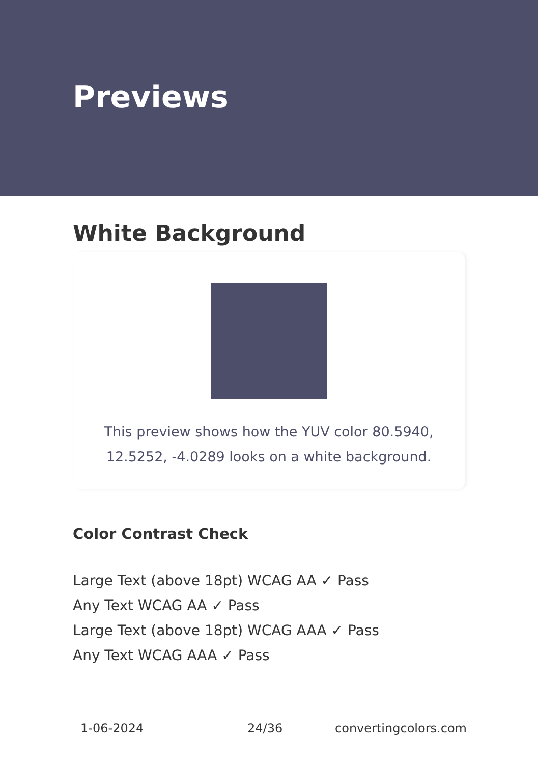Previews
White Background
This preview shows how the YUV color 80.5940, 12.5252, -4.0289 looks on a white background.
Color Contrast Check
Large Text (above 18pt) WCAG AA ✓ Pass
Any Text WCAG AA ✓ Pass
Large Text (above 18pt) WCAG AAA ✓ Pass
Any Text WCAG AAA ✓ Pass
1-06-2024 24/36 convertingcolors.com